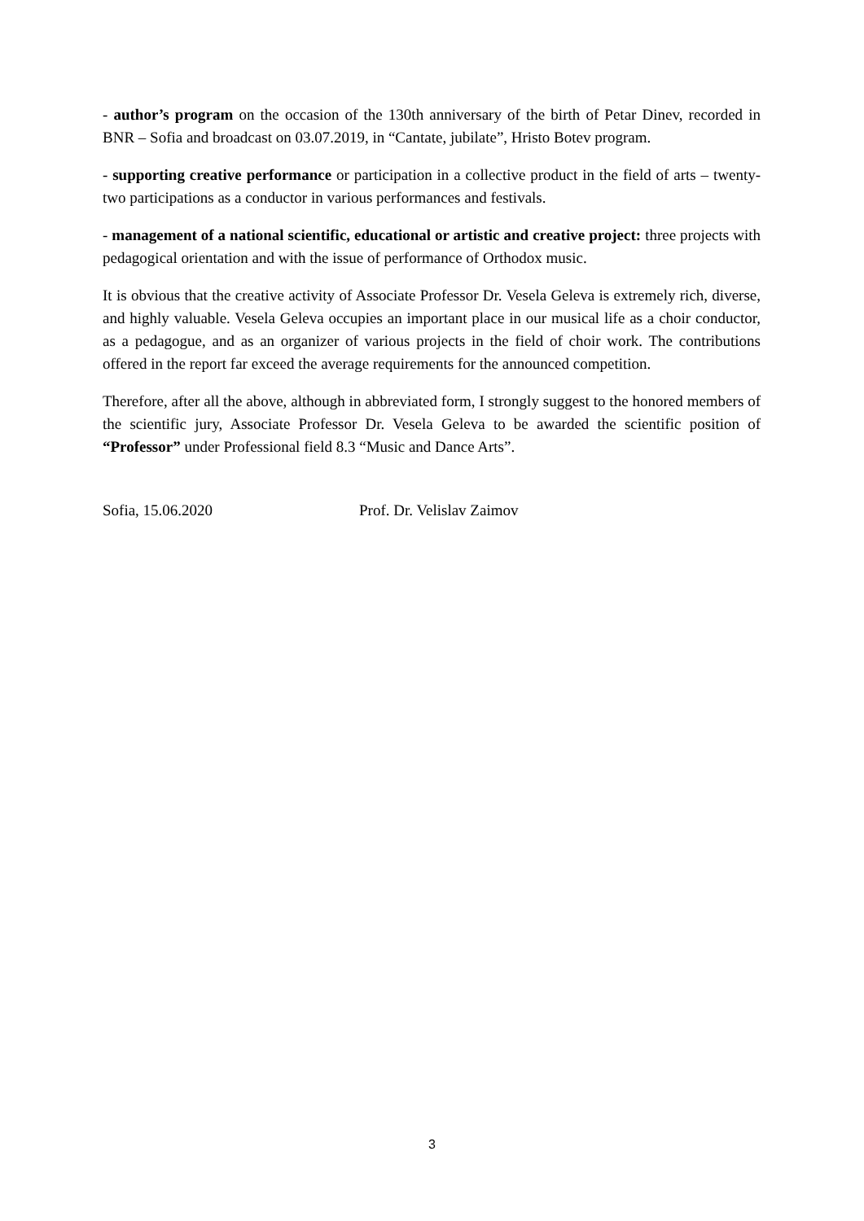- author’s program on the occasion of the 130th anniversary of the birth of Petar Dinev, recorded in BNR – Sofia and broadcast on 03.07.2019, in “Cantate, jubilate”, Hristo Botev program.
- supporting creative performance or participation in a collective product in the field of arts – twenty-two participations as a conductor in various performances and festivals.
- management of a national scientific, educational or artistic and creative project: three projects with pedagogical orientation and with the issue of performance of Orthodox music.
It is obvious that the creative activity of Associate Professor Dr. Vesela Geleva is extremely rich, diverse, and highly valuable. Vesela Geleva occupies an important place in our musical life as a choir conductor, as a pedagogue, and as an organizer of various projects in the field of choir work. The contributions offered in the report far exceed the average requirements for the announced competition.
Therefore, after all the above, although in abbreviated form, I strongly suggest to the honored members of the scientific jury, Associate Professor Dr. Vesela Geleva to be awarded the scientific position of “Professor” under Professional field 8.3 “Music and Dance Arts”.
Sofia, 15.06.2020 Prof. Dr. Velislav Zaimov
3